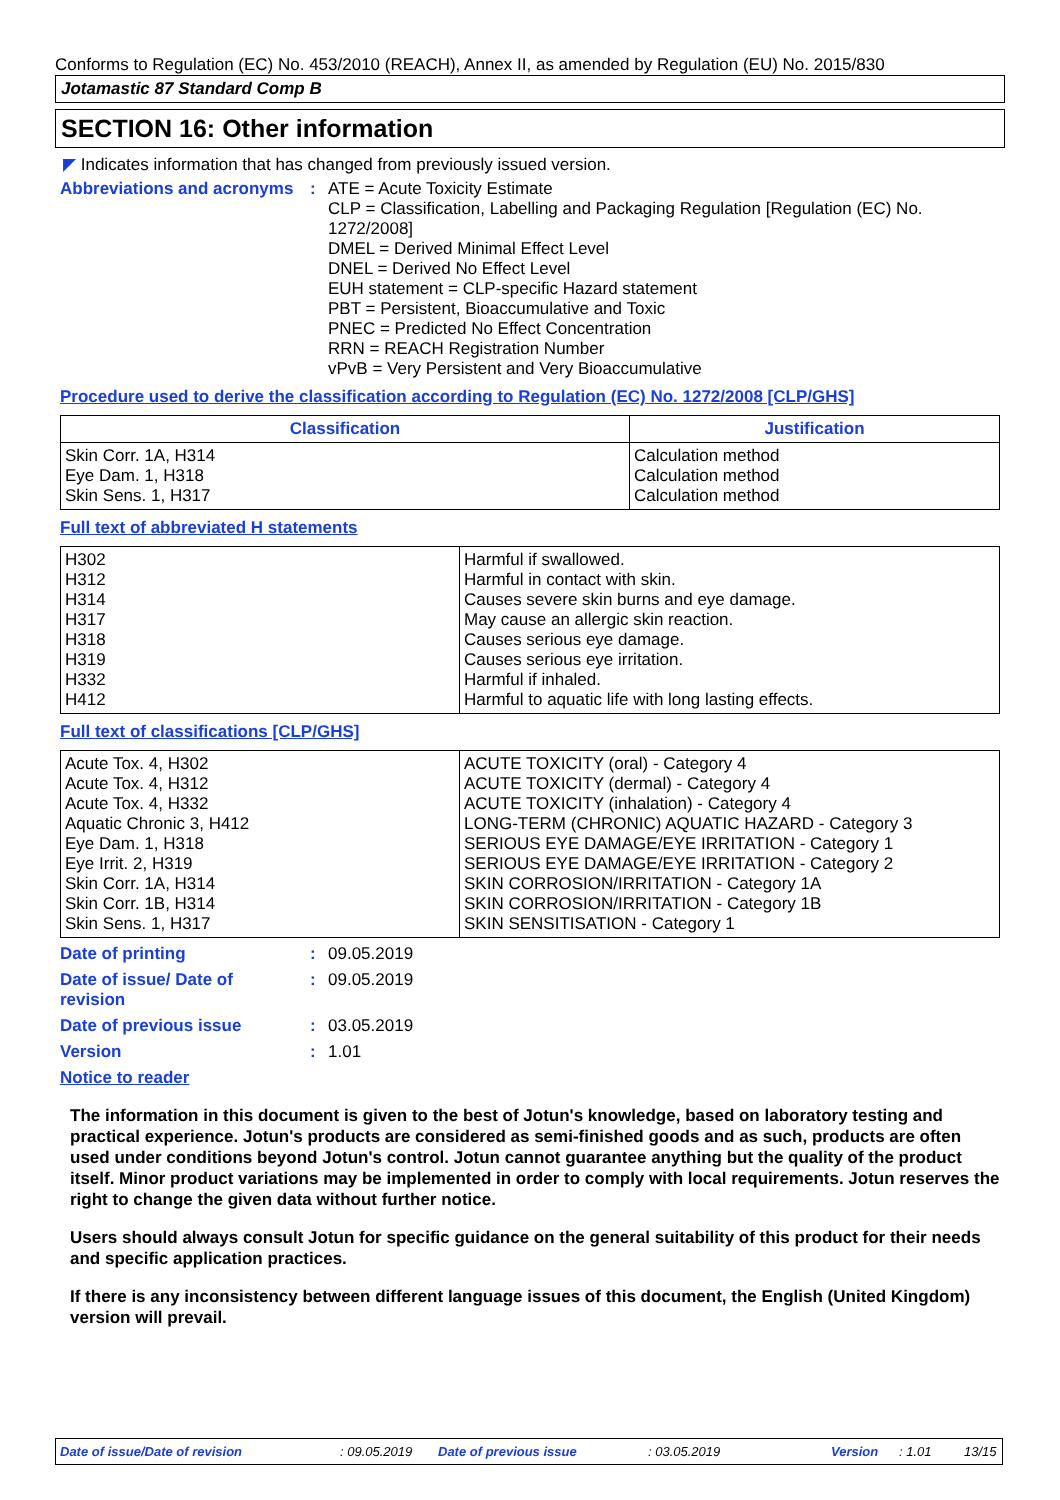Conforms to Regulation (EC) No. 453/2010 (REACH), Annex II, as amended by Regulation (EU) No. 2015/830
Jotamastic 87 Standard Comp B
SECTION 16: Other information
◤ Indicates information that has changed from previously issued version.
Abbreviations and acronyms
:
ATE = Acute Toxicity Estimate
CLP = Classification, Labelling and Packaging Regulation [Regulation (EC) No. 1272/2008]
DMEL = Derived Minimal Effect Level
DNEL = Derived No Effect Level
EUH statement = CLP-specific Hazard statement
PBT = Persistent, Bioaccumulative and Toxic
PNEC = Predicted No Effect Concentration
RRN = REACH Registration Number
vPvB = Very Persistent and Very Bioaccumulative
Procedure used to derive the classification according to Regulation (EC) No. 1272/2008 [CLP/GHS]
| Classification | Justification |
| --- | --- |
| Skin Corr. 1A, H314 Eye Dam. 1, H318 Skin Sens. 1, H317 | Calculation method Calculation method Calculation method |
Full text of abbreviated H statements
| H302 H312 H314 H317 H318 H319 H332 H412 | Harmful if swallowed. Harmful in contact with skin. Causes severe skin burns and eye damage. May cause an allergic skin reaction. Causes serious eye damage. Causes serious eye irritation. Harmful if inhaled. Harmful to aquatic life with long lasting effects. |
Full text of classifications [CLP/GHS]
| Acute Tox. 4, H302 Acute Tox. 4, H312 Acute Tox. 4, H332 Aquatic Chronic 3, H412 Eye Dam. 1, H318 Eye Irrit. 2, H319 Skin Corr. 1A, H314 Skin Corr. 1B, H314 Skin Sens. 1, H317 | ACUTE TOXICITY (oral) - Category 4 ACUTE TOXICITY (dermal) - Category 4 ACUTE TOXICITY (inhalation) - Category 4 LONG-TERM (CHRONIC) AQUATIC HAZARD - Category 3 SERIOUS EYE DAMAGE/EYE IRRITATION - Category 1 SERIOUS EYE DAMAGE/EYE IRRITATION - Category 2 SKIN CORROSION/IRRITATION - Category 1A SKIN CORROSION/IRRITATION - Category 1B SKIN SENSITISATION - Category 1 |
Date of printing : 09.05.2019
Date of issue/ Date of revision
: 09.05.2019
Date of previous issue : 03.05.2019
Version : 1.01
Notice to reader
The information in this document is given to the best of Jotun's knowledge, based on laboratory testing and practical experience. Jotun's products are considered as semi-finished goods and as such, products are often used under conditions beyond Jotun's control. Jotun cannot guarantee anything but the quality of the product itself. Minor product variations may be implemented in order to comply with local requirements. Jotun reserves the right to change the given data without further notice.
Users should always consult Jotun for specific guidance on the general suitability of this product for their needs and specific application practices.
If there is any inconsistency between different language issues of this document, the English (United Kingdom) version will prevail.
Date of issue/Date of revision: 09.05.2019 Date of previous issue: 03.05.2019 Version: 1.01 13/15